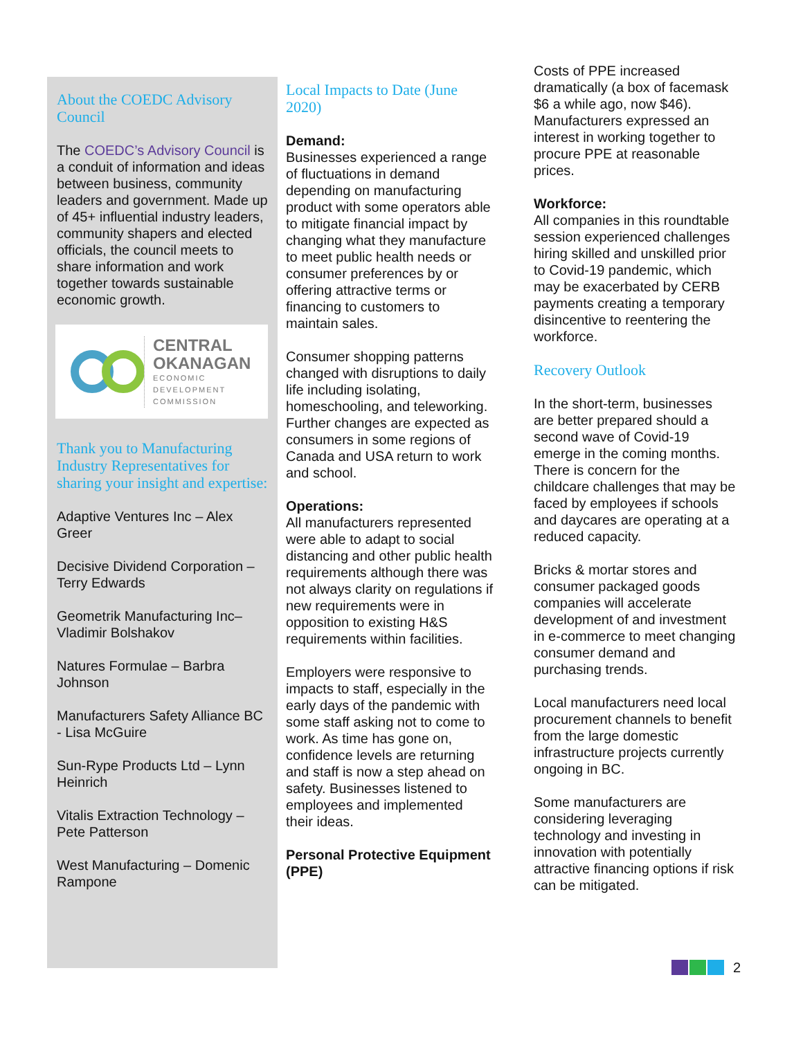About the COEDC Advisory Council
The COEDC’s Advisory Council is a conduit of information and ideas between business, community leaders and government. Made up of 45+ influential industry leaders, community shapers and elected officials, the council meets to share information and work together towards sustainable economic growth.
CENTRAL
OKANAGAN
ECONOMIC
DEVELOPMENT
COMMISSION
Thank you to Manufacturing Industry Representatives for sharing your insight and expertise:
Adaptive Ventures Inc – Alex Greer
Decisive Dividend Corporation – Terry Edwards
Geometrik Manufacturing Inc– Vladimir Bolshakov
Natures Formulae – Barbra Johnson
Manufacturers Safety Alliance BC - Lisa McGuire
Sun-Rype Products Ltd – Lynn Heinrich
Vitalis Extraction Technology – Pete Patterson
West Manufacturing – Domenic Rampone
Local Impacts to Date (June 2020)
Demand:
Businesses experienced a range of fluctuations in demand depending on manufacturing product with some operators able to mitigate financial impact by changing what they manufacture to meet public health needs or consumer preferences by or offering attractive terms or financing to customers to maintain sales.
Consumer shopping patterns changed with disruptions to daily life including isolating, homeschooling, and teleworking. Further changes are expected as consumers in some regions of Canada and USA return to work and school.
Operations:
All manufacturers represented were able to adapt to social distancing and other public health requirements although there was not always clarity on regulations if new requirements were in opposition to existing H&S requirements within facilities.
Employers were responsive to impacts to staff, especially in the early days of the pandemic with some staff asking not to come to work. As time has gone on, confidence levels are returning and staff is now a step ahead on safety. Businesses listened to employees and implemented their ideas.
Personal Protective Equipment (PPE)
Costs of PPE increased dramatically (a box of facemask $6 a while ago, now $46). Manufacturers expressed an interest in working together to procure PPE at reasonable prices.
Workforce:
All companies in this roundtable session experienced challenges hiring skilled and unskilled prior to Covid-19 pandemic, which may be exacerbated by CERB payments creating a temporary disincentive to reentering the workforce.
Recovery Outlook
In the short-term, businesses are better prepared should a second wave of Covid-19 emerge in the coming months. There is concern for the childcare challenges that may be faced by employees if schools and daycares are operating at a reduced capacity.
Bricks & mortar stores and consumer packaged goods companies will accelerate development of and investment in e-commerce to meet changing consumer demand and purchasing trends.
Local manufacturers need local procurement channels to benefit from the large domestic infrastructure projects currently ongoing in BC.
Some manufacturers are considering leveraging technology and investing in innovation with potentially attractive financing options if risk can be mitigated.
2